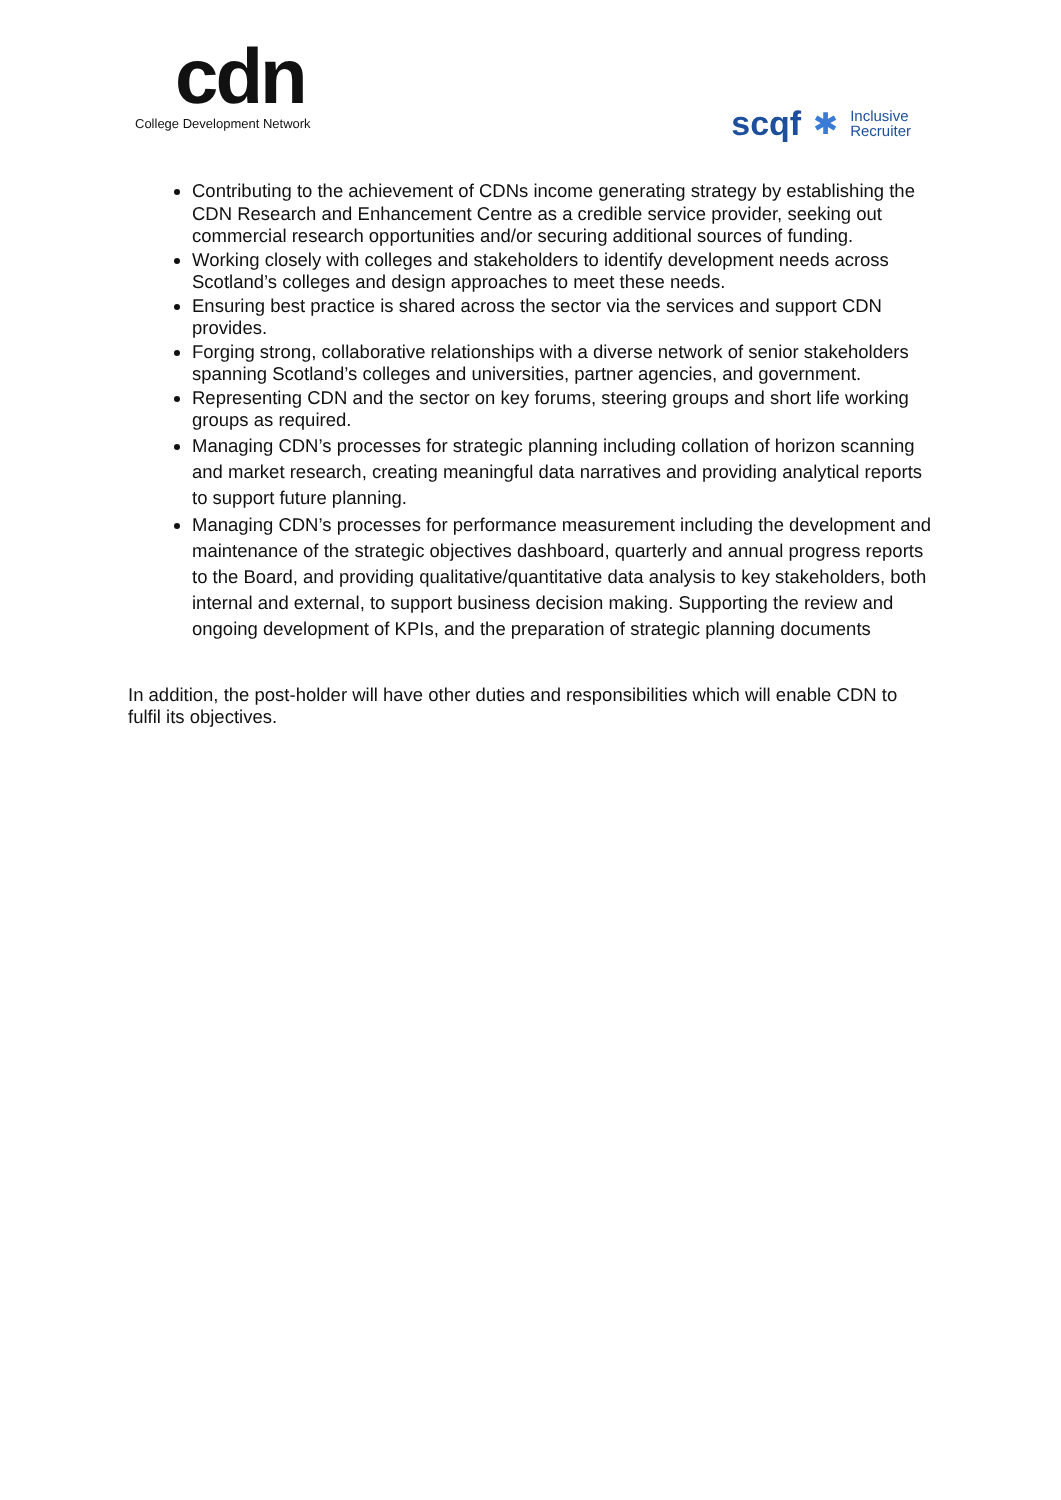cdn
College Development Network
scqf ✱ Inclusive
Recruiter
Contributing to the achievement of CDNs income generating strategy by establishing the CDN Research and Enhancement Centre as a credible service provider, seeking out commercial research opportunities and/or securing additional sources of funding.
Working closely with colleges and stakeholders to identify development needs across Scotland’s colleges and design approaches to meet these needs.
Ensuring best practice is shared across the sector via the services and support CDN provides.
Forging strong, collaborative relationships with a diverse network of senior stakeholders spanning Scotland’s colleges and universities, partner agencies, and government.
Representing CDN and the sector on key forums, steering groups and short life working groups as required.
Managing CDN’s processes for strategic planning including collation of horizon scanning and market research, creating meaningful data narratives and providing analytical reports to support future planning.
Managing CDN’s processes for performance measurement including the development and maintenance of the strategic objectives dashboard, quarterly and annual progress reports to the Board, and providing qualitative/quantitative data analysis to key stakeholders, both internal and external, to support business decision making. Supporting the review and ongoing development of KPIs, and the preparation of strategic planning documents
In addition, the post-holder will have other duties and responsibilities which will enable CDN to fulfil its objectives.